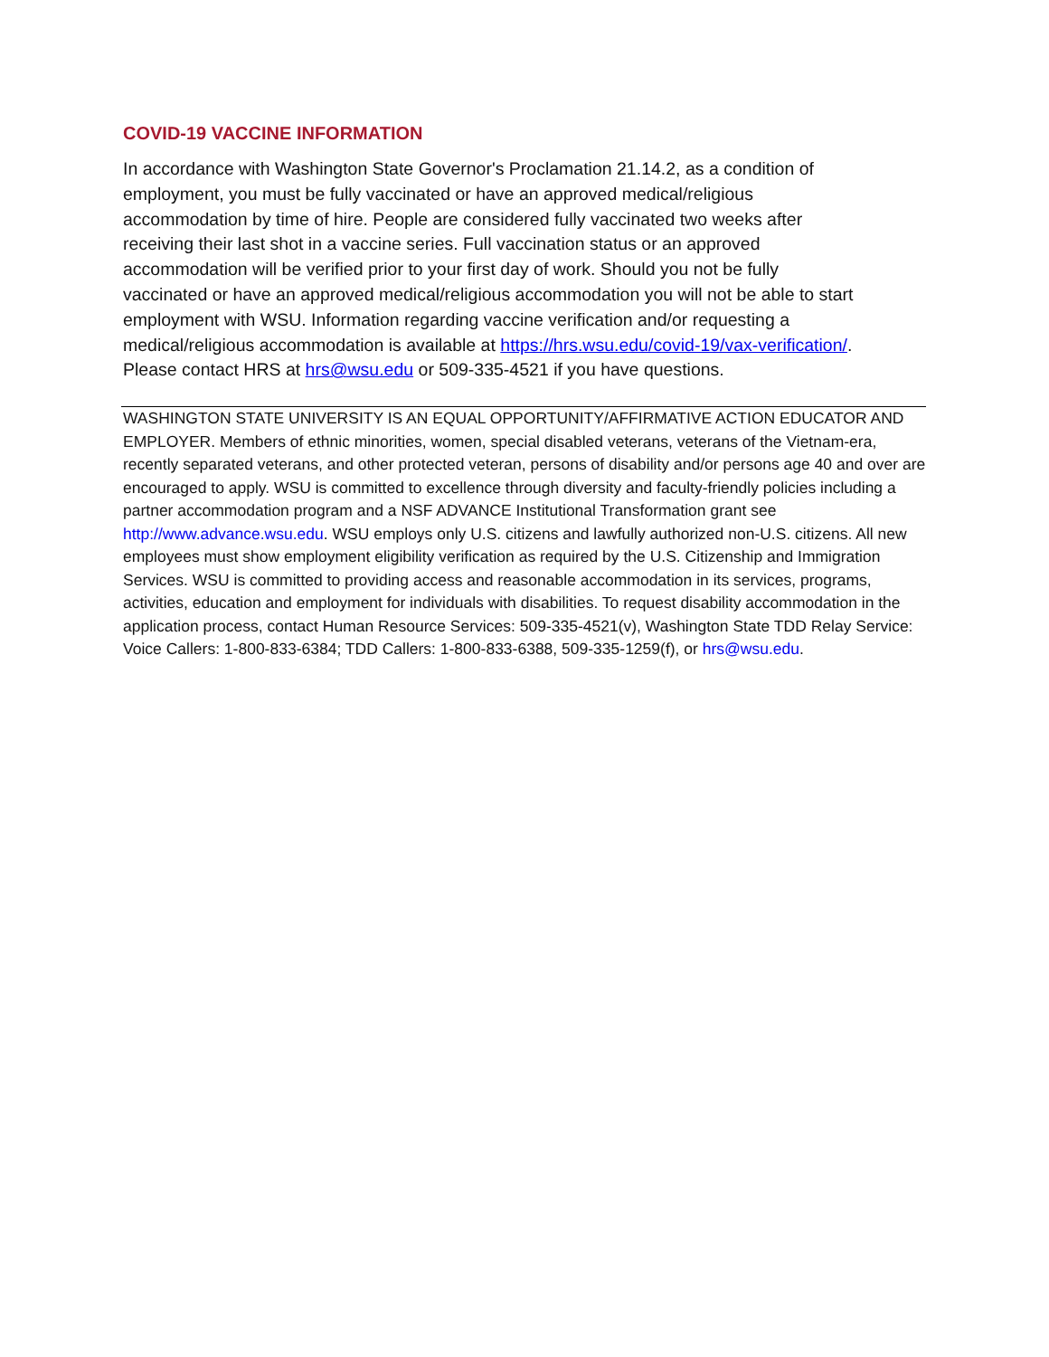COVID-19 VACCINE INFORMATION
In accordance with Washington State Governor's Proclamation 21.14.2, as a condition of employment, you must be fully vaccinated or have an approved medical/religious accommodation by time of hire. People are considered fully vaccinated two weeks after receiving their last shot in a vaccine series. Full vaccination status or an approved accommodation will be verified prior to your first day of work. Should you not be fully vaccinated or have an approved medical/religious accommodation you will not be able to start employment with WSU. Information regarding vaccine verification and/or requesting a medical/religious accommodation is available at https://hrs.wsu.edu/covid-19/vax-verification/. Please contact HRS at hrs@wsu.edu or 509-335-4521 if you have questions.
WASHINGTON STATE UNIVERSITY IS AN EQUAL OPPORTUNITY/AFFIRMATIVE ACTION EDUCATOR AND EMPLOYER. Members of ethnic minorities, women, special disabled veterans, veterans of the Vietnam-era, recently separated veterans, and other protected veteran, persons of disability and/or persons age 40 and over are encouraged to apply. WSU is committed to excellence through diversity and faculty-friendly policies including a partner accommodation program and a NSF ADVANCE Institutional Transformation grant see http://www.advance.wsu.edu. WSU employs only U.S. citizens and lawfully authorized non-U.S. citizens. All new employees must show employment eligibility verification as required by the U.S. Citizenship and Immigration Services. WSU is committed to providing access and reasonable accommodation in its services, programs, activities, education and employment for individuals with disabilities. To request disability accommodation in the application process, contact Human Resource Services: 509-335-4521(v), Washington State TDD Relay Service: Voice Callers: 1-800-833-6384; TDD Callers: 1-800-833-6388, 509-335-1259(f), or hrs@wsu.edu.